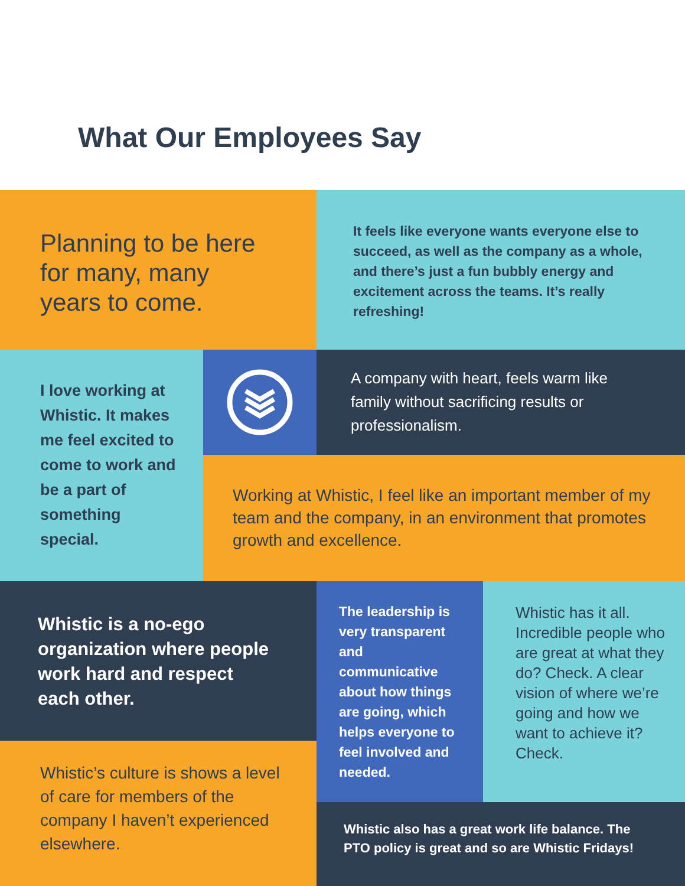What Our Employees Say
Planning to be here for many, many years to come.
It feels like everyone wants everyone else to succeed, as well as the company as a whole, and there’s just a fun bubbly energy and excitement across the teams. It’s really refreshing!
I love working at Whistic. It makes me feel excited to come to work and be a part of something special.
A company with heart, feels warm like family without sacrificing results or professionalism.
Working at Whistic, I feel like an important member of my team and the company, in an environment that promotes growth and excellence.
Whistic is a no-ego organization where people work hard and respect each other.
The leadership is very transparent and communicative about how things are going, which helps everyone to feel involved and needed.
Whistic has it all. Incredible people who are great at what they do? Check. A clear vision of where we’re going and how we want to achieve it? Check.
Whistic’s culture is shows a level of care for members of the company I haven’t experienced elsewhere.
Whistic also has a great work life balance. The PTO policy is great and so are Whistic Fridays!